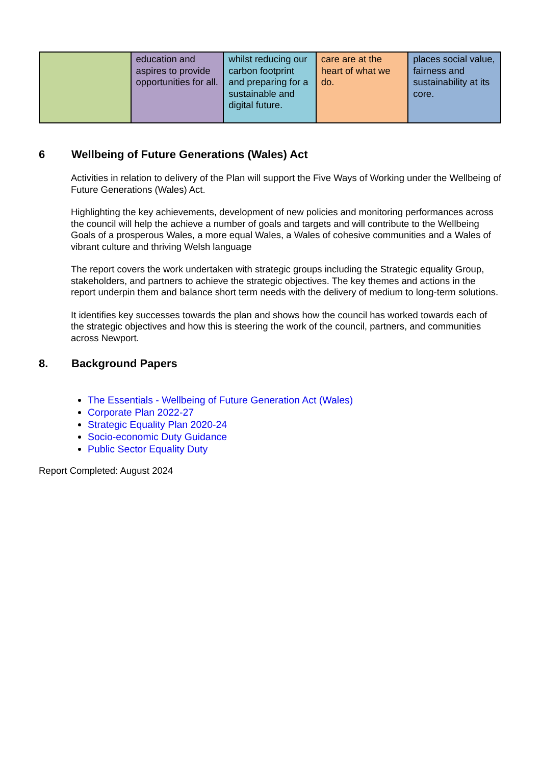| | education and aspires to provide opportunities for all. | whilst reducing our carbon footprint and preparing for a sustainable and digital future. | care are at the heart of what we do. | places social value, fairness and sustainability at its core. |
6 Wellbeing of Future Generations (Wales) Act
Activities in relation to delivery of the Plan will support the Five Ways of Working under the Wellbeing of Future Generations (Wales) Act.
Highlighting the key achievements, development of new policies and monitoring performances across the council will help the achieve a number of goals and targets and will contribute to the Wellbeing Goals of a prosperous Wales, a more equal Wales, a Wales of cohesive communities and a Wales of vibrant culture and thriving Welsh language
The report covers the work undertaken with strategic groups including the Strategic equality Group, stakeholders, and partners to achieve the strategic objectives. The key themes and actions in the report underpin them and balance short term needs with the delivery of medium to long-term solutions.
It identifies key successes towards the plan and shows how the council has worked towards each of the strategic objectives and how this is steering the work of the council, partners, and communities across Newport.
8. Background Papers
The Essentials - Wellbeing of Future Generation Act (Wales)
Corporate Plan 2022-27
Strategic Equality Plan 2020-24
Socio-economic Duty Guidance
Public Sector Equality Duty
Report Completed: August 2024